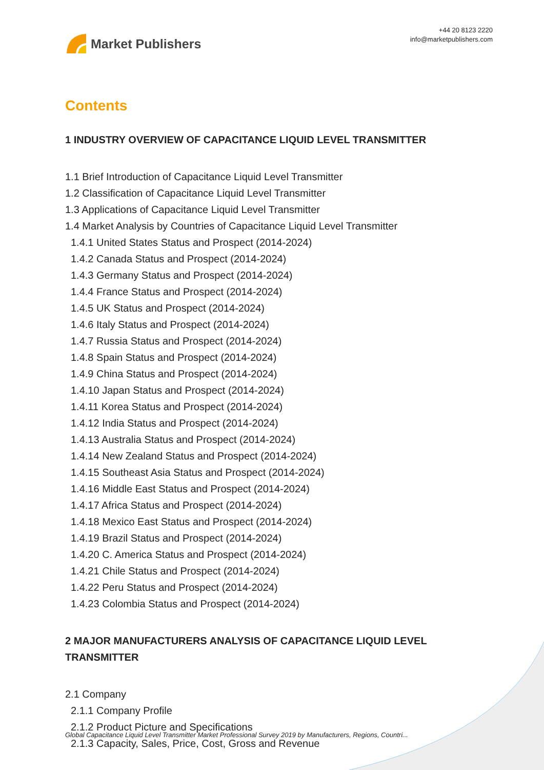Market Publishers
+44 20 8123 2220
info@marketpublishers.com
Contents
1 INDUSTRY OVERVIEW OF CAPACITANCE LIQUID LEVEL TRANSMITTER
1.1 Brief Introduction of Capacitance Liquid Level Transmitter
1.2 Classification of Capacitance Liquid Level Transmitter
1.3 Applications of Capacitance Liquid Level Transmitter
1.4 Market Analysis by Countries of Capacitance Liquid Level Transmitter
1.4.1 United States Status and Prospect (2014-2024)
1.4.2 Canada Status and Prospect (2014-2024)
1.4.3 Germany Status and Prospect (2014-2024)
1.4.4 France Status and Prospect (2014-2024)
1.4.5 UK Status and Prospect (2014-2024)
1.4.6 Italy Status and Prospect (2014-2024)
1.4.7 Russia Status and Prospect (2014-2024)
1.4.8 Spain Status and Prospect (2014-2024)
1.4.9 China Status and Prospect (2014-2024)
1.4.10 Japan Status and Prospect (2014-2024)
1.4.11 Korea Status and Prospect (2014-2024)
1.4.12 India Status and Prospect (2014-2024)
1.4.13 Australia Status and Prospect (2014-2024)
1.4.14 New Zealand Status and Prospect (2014-2024)
1.4.15 Southeast Asia Status and Prospect (2014-2024)
1.4.16 Middle East Status and Prospect (2014-2024)
1.4.17 Africa Status and Prospect (2014-2024)
1.4.18 Mexico East Status and Prospect (2014-2024)
1.4.19 Brazil Status and Prospect (2014-2024)
1.4.20 C. America Status and Prospect (2014-2024)
1.4.21 Chile Status and Prospect (2014-2024)
1.4.22 Peru Status and Prospect (2014-2024)
1.4.23 Colombia Status and Prospect (2014-2024)
2 MAJOR MANUFACTURERS ANALYSIS OF CAPACITANCE LIQUID LEVEL TRANSMITTER
2.1 Company
2.1.1 Company Profile
2.1.2 Product Picture and Specifications
2.1.3 Capacity, Sales, Price, Cost, Gross and Revenue
Global Capacitance Liquid Level Transmitter Market Professional Survey 2019 by Manufacturers, Regions, Countri...